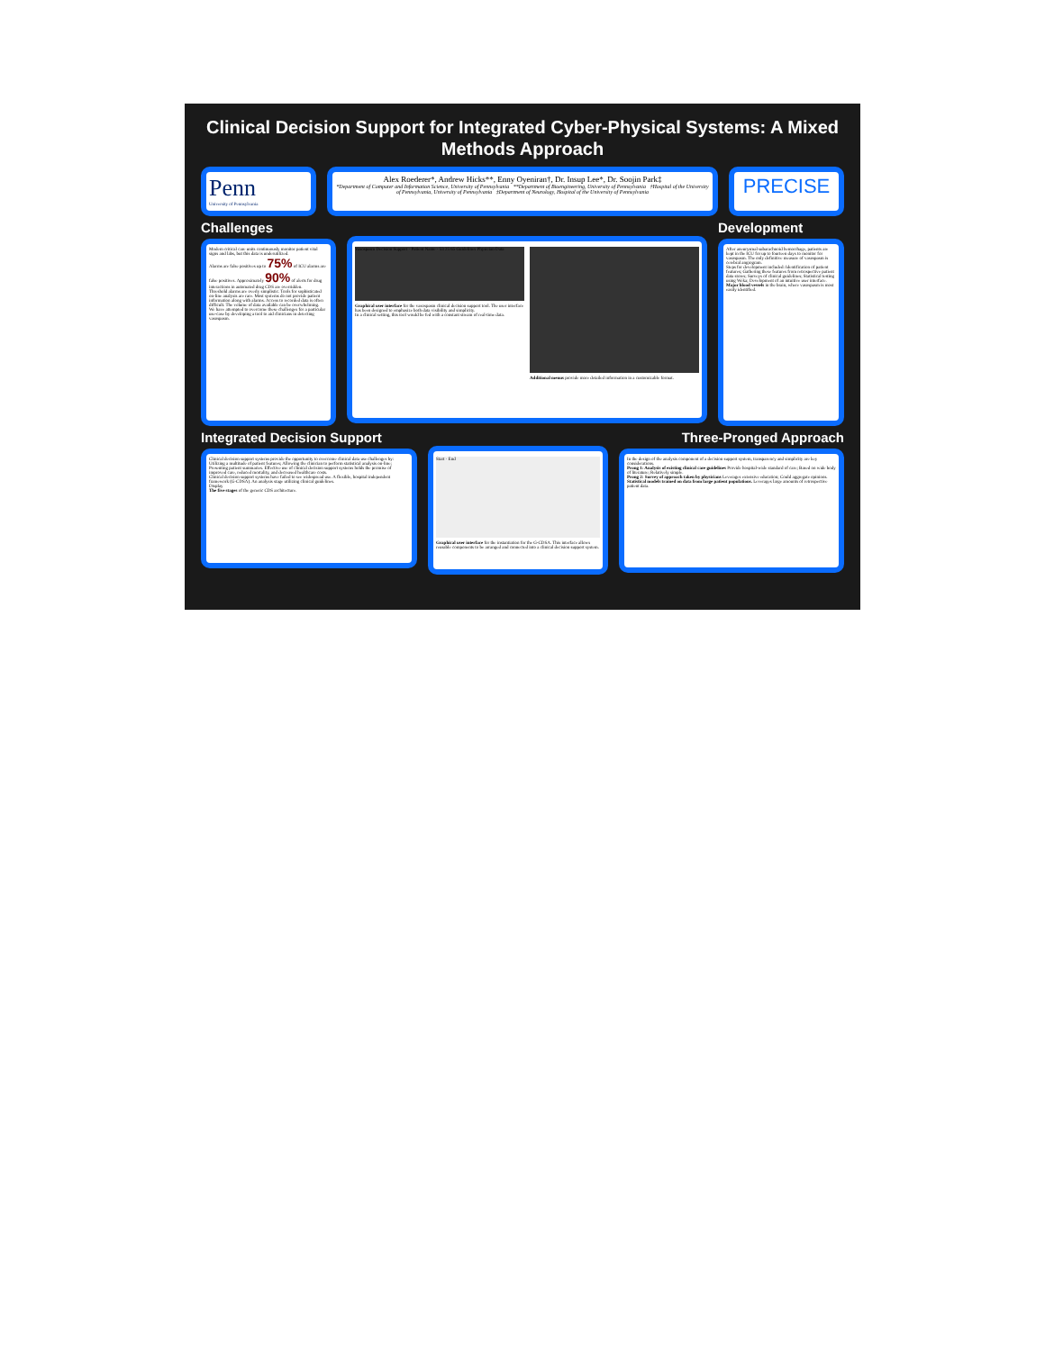Clinical Decision Support for Integrated Cyber-Physical Systems: A Mixed Methods Approach
Penn
University of Pennsylvania
Alex Roederer*, Andrew Hicks**, Enny Oyeniran†, Dr. Insup Lee*, Dr. Soojin Park‡
*Department of Computer and Information Science, University of Pennsylvania **Department of Bioengineering, University of Pennsylvania †Hospital of the University of Pennsylvania, University of Pennsylvania ‡Department of Neurology, Hospital of the University of Pennsylvania
PRECISE
Challenges
Modern critical care units continuously monitor patient vital signs and labs, but this data is underutilized.
Alarms are false positives up to 75% of ICU alarms are false positives. Approximately 90% of alerts for drug interactions in automated drug CDS are overridden.
Threshold alarms are overly simplistic. Tools for sophisticated on-line analysis are rare. Most systems do not provide patient information along with alarms. Access to recorded data is often difficult. The volume of data available can be overwhelming.
We have attempted to overcome these challenges for a particular use-case by developing a tool to aid clinicians in detecting vasospasm.
Vasospasm Decision Support · Patient Name · 53 25 65 Guidelines Physician Data
Graphical user interface for the vasospasm clinical decision support tool. The user interface has been designed to emphasize both data visibility and simplicity.
In a clinical setting, this tool would be fed with a constant stream of real-time data.
Additional menus provide more detailed information in a customizable format.
Development
After aneurysmal subarachnoid hemorrhage, patients are kept in the ICU for up to fourteen days to monitor for vasospasm. The only definitive measure of vasospasm is cerebral angiogram.
Steps for development included: Identification of patient features; Gathering these features from retrospective patient data stores; Surveys of clinical guidelines; Statistical testing using Weka; Development of an intuitive user interface.
Major blood vessels in the brain, where vasospasm is most easily identified.
Integrated Decision Support
Clinical decision support systems provide the opportunity to overcome clinical data use challenges by: Utilizing a multitude of patient features; Allowing the clinician to perform statistical analysis on-line; Presenting patient summaries. Effective use of clinical decision support systems holds the promise of improved care, reduced mortality, and decreased healthcare costs.
Clinical decision support systems have failed to see widespread use. A flexible, hospital independent framework (G-CDSA). An analysis stage utilizing clinical guidelines.
Display
The five stages of the generic CDS architecture.
Start · End
Graphical user interface for the instantiation for the G-CDSA. This interface allows reusable components to be arranged and connected into a clinical decision support system.
Three-Pronged Approach
In the design of the analysis component of a decision support system, transparency and simplicity are key considerations.
Prong 1: Analysis of existing clinical care guidelines Provide hospital-wide standard of care; Based on wide body of literature; Relatively simple.
Prong 2: Survey of approach taken by physicians Leverages extensive education; Could aggregate opinions.
Statistical models trained on data from large patient populations. Leverages large amounts of retrospective patient data.